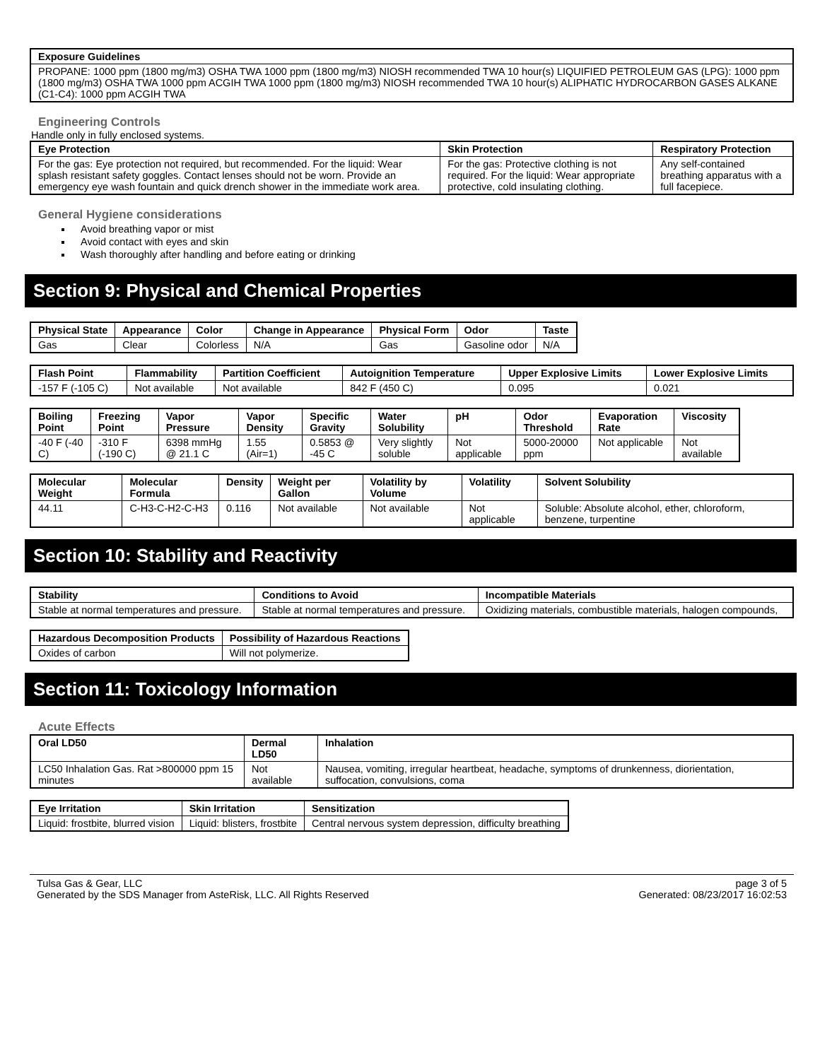| Exposure Guidelines |
| --- |
| PROPANE: 1000 ppm (1800 mg/m3) OSHA TWA 1000 ppm (1800 mg/m3) NIOSH recommended TWA 10 hour(s) LIQUIFIED PETROLEUM GAS (LPG): 1000 ppm (1800 mg/m3) OSHA TWA 1000 ppm ACGIH TWA 1000 ppm (1800 mg/m3) NIOSH recommended TWA 10 hour(s) ALIPHATIC HYDROCARBON GASES ALKANE (C1-C4): 1000 ppm ACGIH TWA |
Engineering Controls
Handle only in fully enclosed systems.
| Eye Protection | Skin Protection | Respiratory Protection |
| --- | --- | --- |
| For the gas: Eye protection not required, but recommended. For the liquid: Wear splash resistant safety goggles. Contact lenses should not be worn. Provide an emergency eye wash fountain and quick drench shower in the immediate work area. | For the gas: Protective clothing is not required. For the liquid: Wear appropriate protective, cold insulating clothing. | Any self-contained breathing apparatus with a full facepiece. |
General Hygiene considerations
Avoid breathing vapor or mist
Avoid contact with eyes and skin
Wash thoroughly after handling and before eating or drinking
Section 9: Physical and Chemical Properties
| Physical State | Appearance | Color | Change in Appearance | Physical Form | Odor | Taste |
| --- | --- | --- | --- | --- | --- | --- |
| Gas | Clear | Colorless | N/A | Gas | Gasoline odor | N/A |
| Flash Point | Flammability | Partition Coefficient | Autoignition Temperature | Upper Explosive Limits | Lower Explosive Limits |
| --- | --- | --- | --- | --- | --- |
| -157 F (-105 C) | Not available | Not available | 842 F (450 C) | 0.095 | 0.021 |
| Boiling Point | Freezing Point | Vapor Pressure | Vapor Density | Specific Gravity | Water Solubility | pH | Odor Threshold | Evaporation Rate | Viscosity |
| --- | --- | --- | --- | --- | --- | --- | --- | --- | --- |
| -40 F (-40 C) | -310 F (-190 C) | 6398 mmHg @ 21.1 C | 1.55 (Air=1) | 0.5853 @ -45 C | Very slightly soluble | Not applicable | 5000-20000 ppm | Not applicable | Not available |
| Molecular Weight | Molecular Formula | Density | Weight per Gallon | Volatility by Volume | Volatility | Solvent Solubility |
| --- | --- | --- | --- | --- | --- | --- |
| 44.11 | C-H3-C-H2-C-H3 | 0.116 | Not available | Not available | Not applicable | Soluble: Absolute alcohol, ether, chloroform, benzene, turpentine |
Section 10: Stability and Reactivity
| Stability | Conditions to Avoid | Incompatible Materials |
| --- | --- | --- |
| Stable at normal temperatures and pressure. | Stable at normal temperatures and pressure. | Oxidizing materials, combustible materials, halogen compounds, |
| Hazardous Decomposition Products | Possibility of Hazardous Reactions |
| --- | --- |
| Oxides of carbon | Will not polymerize. |
Section 11: Toxicology Information
Acute Effects
| Oral LD50 | Dermal LD50 | Inhalation |
| --- | --- | --- |
| LC50 Inhalation Gas. Rat >800000 ppm 15 minutes | Not available | Nausea, vomiting, irregular heartbeat, headache, symptoms of drunkenness, diorientation, suffocation, convulsions, coma |
| Eye Irritation | Skin Irritation | Sensitization |
| --- | --- | --- |
| Liquid: frostbite, blurred vision | Liquid: blisters, frostbite | Central nervous system depression, difficulty breathing |
Tulsa Gas & Gear, LLC
Generated by the SDS Manager from AsteRisk, LLC. All Rights Reserved
page 3 of 5
Generated: 08/23/2017 16:02:53